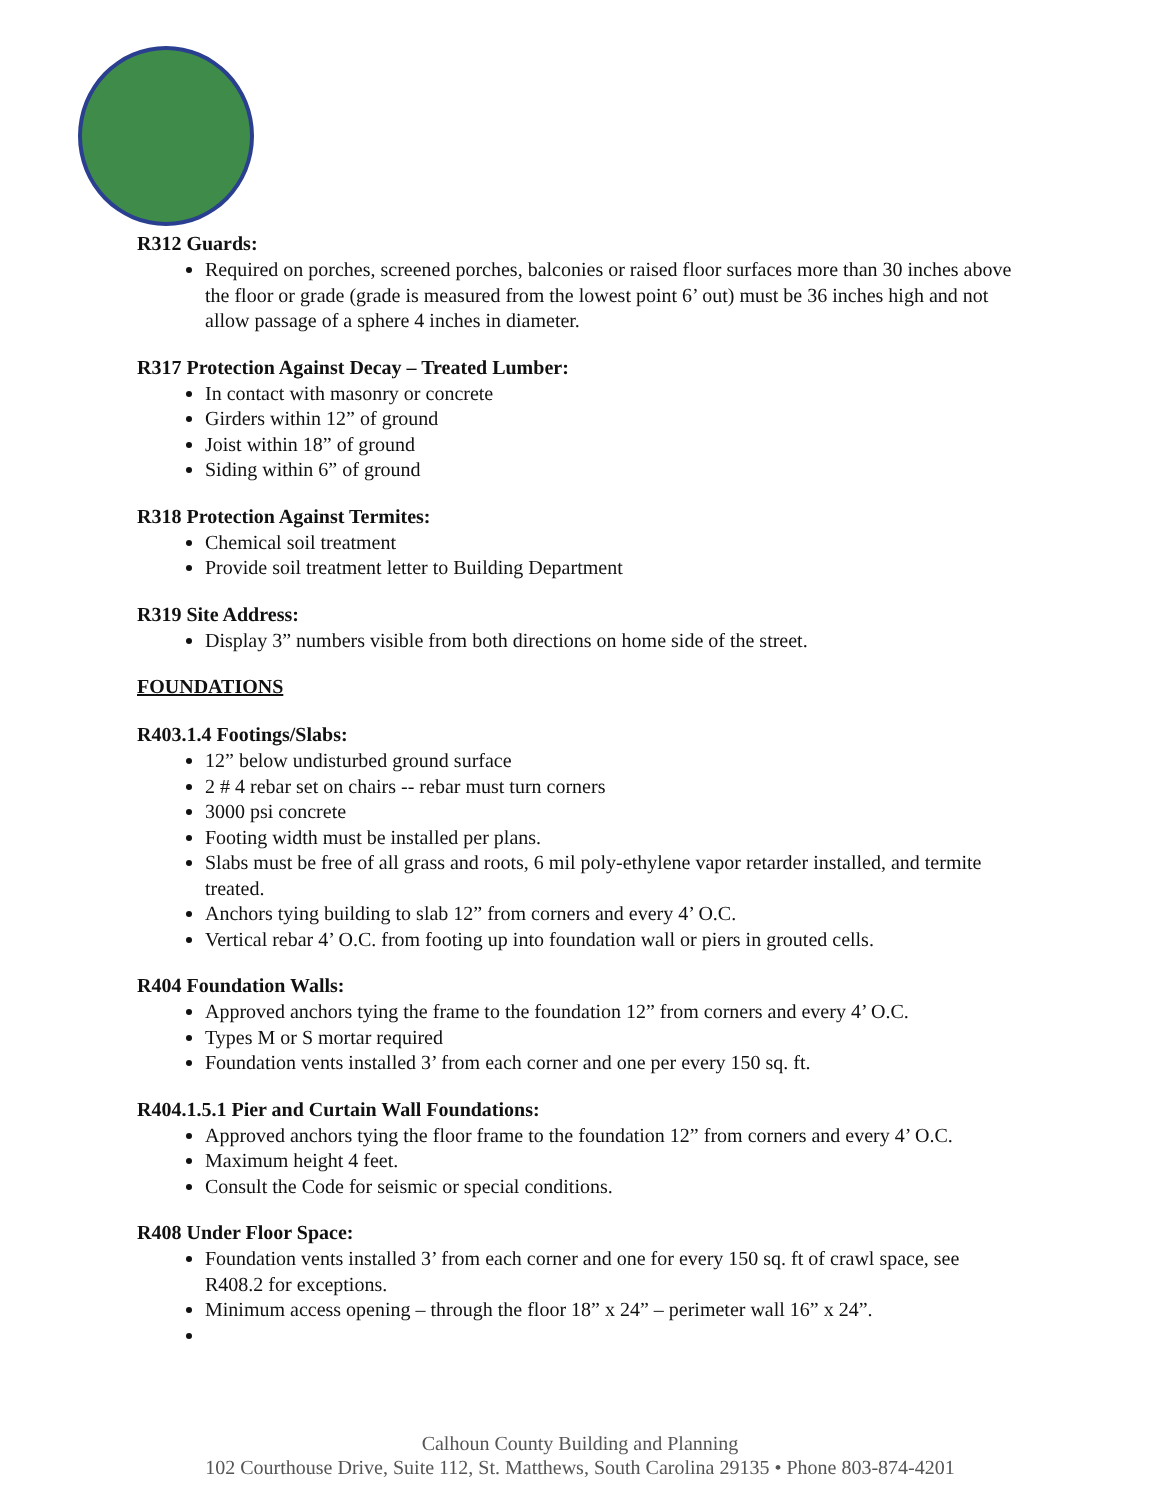R312 Guards:
Required on porches, screened porches, balconies or raised floor surfaces more than 30 inches above the floor or grade (grade is measured from the lowest point 6’ out) must be 36 inches high and not allow passage of a sphere 4 inches in diameter.
R317 Protection Against Decay – Treated Lumber:
In contact with masonry or concrete
Girders within 12” of ground
Joist within 18” of ground
Siding within 6” of ground
R318 Protection Against Termites:
Chemical soil treatment
Provide soil treatment letter to Building Department
R319 Site Address:
Display 3” numbers visible from both directions on home side of the street.
FOUNDATIONS
R403.1.4 Footings/Slabs:
12” below undisturbed ground surface
2 # 4 rebar set on chairs -- rebar must turn corners
3000 psi concrete
Footing width must be installed per plans.
Slabs must be free of all grass and roots, 6 mil poly-ethylene vapor retarder installed, and termite treated.
Anchors tying building to slab 12” from corners and every 4’ O.C.
Vertical rebar 4’ O.C. from footing up into foundation wall or piers in grouted cells.
R404 Foundation Walls:
Approved anchors tying the frame to the foundation 12” from corners and every 4’ O.C.
Types M or S mortar required
Foundation vents installed 3’ from each corner and one per every 150 sq. ft.
R404.1.5.1 Pier and Curtain Wall Foundations:
Approved anchors tying the floor frame to the foundation 12” from corners and every 4’ O.C.
Maximum height 4 feet.
Consult the Code for seismic or special conditions.
R408 Under Floor Space:
Foundation vents installed 3’ from each corner and one for every 150 sq. ft of crawl space, see R408.2 for exceptions.
Minimum access opening – through the floor 18” x 24” – perimeter wall 16” x 24”.
Calhoun County Building and Planning
102 Courthouse Drive, Suite 112, St. Matthews, South Carolina 29135 • Phone 803-874-4201